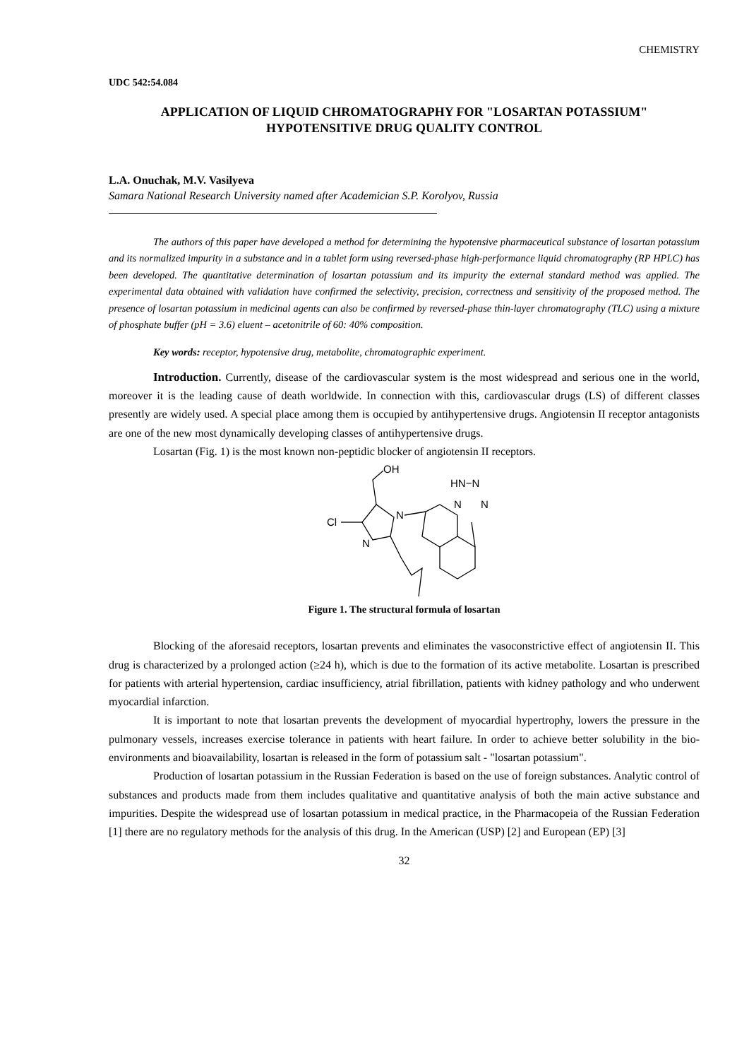CHEMISTRY
UDC 542:54.084
APPLICATION OF LIQUID CHROMATOGRAPHY FOR "LOSARTAN POTASSIUM" HYPOTENSITIVE DRUG QUALITY CONTROL
L.A. Onuchak, M.V. Vasilyeva
Samara National Research University named after Academician S.P. Korolyov, Russia
The authors of this paper have developed a method for determining the hypotensive pharmaceutical substance of losartan potassium and its normalized impurity in a substance and in a tablet form using reversed-phase high-performance liquid chromatography (RP HPLC) has been developed. The quantitative determination of losartan potassium and its impurity the external standard method was applied. The experimental data obtained with validation have confirmed the selectivity, precision, correctness and sensitivity of the proposed method. The presence of losartan potassium in medicinal agents can also be confirmed by reversed-phase thin-layer chromatography (TLC) using a mixture of phosphate buffer (pH = 3.6) eluent – acetonitrile of 60: 40% composition.
Key words: receptor, hypotensive drug, metabolite, chromatographic experiment.
Introduction. Currently, disease of the cardiovascular system is the most widespread and serious one in the world, moreover it is the leading cause of death worldwide. In connection with this, cardiovascular drugs (LS) of different classes presently are widely used. A special place among them is occupied by antihypertensive drugs. Angiotensin II receptor antagonists are one of the new most dynamically developing classes of antihypertensive drugs.
Losartan (Fig. 1) is the most known non-peptidic blocker of angiotensin II receptors.
OH
N
N
Cl
HN−N
N
N
Figure 1. The structural formula of losartan
Blocking of the aforesaid receptors, losartan prevents and eliminates the vasoconstrictive effect of angiotensin II. This drug is characterized by a prolonged action (≥24 h), which is due to the formation of its active metabolite. Losartan is prescribed for patients with arterial hypertension, cardiac insufficiency, atrial fibrillation, patients with kidney pathology and who underwent myocardial infarction.
It is important to note that losartan prevents the development of myocardial hypertrophy, lowers the pressure in the pulmonary vessels, increases exercise tolerance in patients with heart failure. In order to achieve better solubility in the bio-environments and bioavailability, losartan is released in the form of potassium salt - "losartan potassium".
Production of losartan potassium in the Russian Federation is based on the use of foreign substances. Analytic control of substances and products made from them includes qualitative and quantitative analysis of both the main active substance and impurities. Despite the widespread use of losartan potassium in medical practice, in the Pharmacopeia of the Russian Federation [1] there are no regulatory methods for the analysis of this drug. In the American (USP) [2] and European (EP) [3]
32